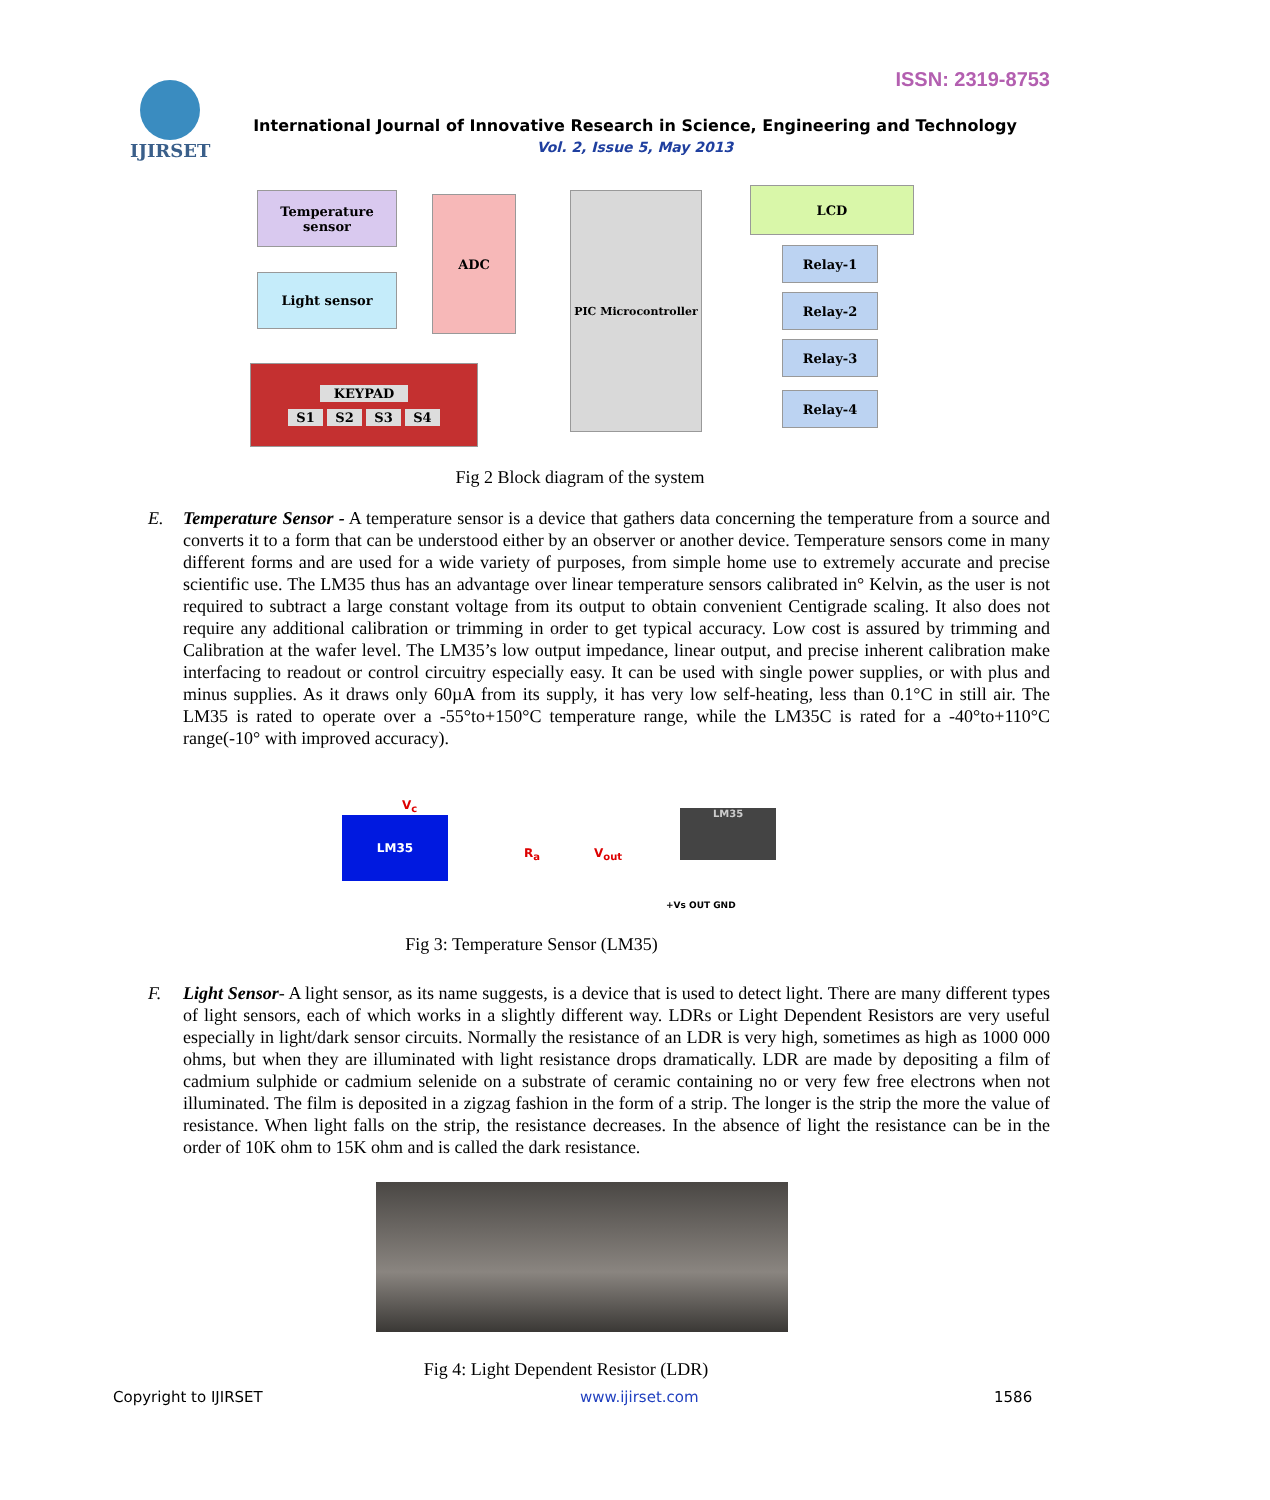ISSN: 2319-8753 IJIRSET
International Journal of Innovative Research in Science, Engineering and Technology
Vol. 2, Issue 5, May 2013
Temperature sensor
Light sensor
ADC PIC Microcontroller LCD
Relay-1
Relay-2
Relay-3
Relay-4
KEYPAD
S1 S2 S3 S4
Fig 2 Block diagram of the system
E. Temperature Sensor - A temperature sensor is a device that gathers data concerning the temperature from a source and converts it to a form that can be understood either by an observer or another device. Temperature sensors come in many different forms and are used for a wide variety of purposes, from simple home use to extremely accurate and precise scientific use. The LM35 thus has an advantage over linear temperature sensors calibrated in° Kelvin, as the user is not required to subtract a large constant voltage from its output to obtain convenient Centigrade scaling. It also does not require any additional calibration or trimming in order to get typical accuracy. Low cost is assured by trimming and Calibration at the wafer level. The LM35’s low output impedance, linear output, and precise inherent calibration make interfacing to readout or control circuitry especially easy. It can be used with single power supplies, or with plus and minus supplies. As it draws only 60µA from its supply, it has very low self-heating, less than 0.1°C in still air. The LM35 is rated to operate over a -55°to+150°C temperature range, while the LM35C is rated for a -40°to+110°C range(-10° with improved accuracy).
V<sub>c</sub>
LM35
R<sub>a</sub> V<sub>out</sub>
LM35
+Vs OUT GND
Fig 3: Temperature Sensor (LM35)
F. Light Sensor- A light sensor, as its name suggests, is a device that is used to detect light. There are many different types of light sensors, each of which works in a slightly different way. LDRs or Light Dependent Resistors are very useful especially in light/dark sensor circuits. Normally the resistance of an LDR is very high, sometimes as high as 1000 000 ohms, but when they are illuminated with light resistance drops dramatically. LDR are made by depositing a film of cadmium sulphide or cadmium selenide on a substrate of ceramic containing no or very few free electrons when not illuminated. The film is deposited in a zigzag fashion in the form of a strip. The longer is the strip the more the value of resistance. When light falls on the strip, the resistance decreases. In the absence of light the resistance can be in the order of 10K ohm to 15K ohm and is called the dark resistance.
Fig 4: Light Dependent Resistor (LDR)
Copyright to IJIRSET www.ijirset.com 1586